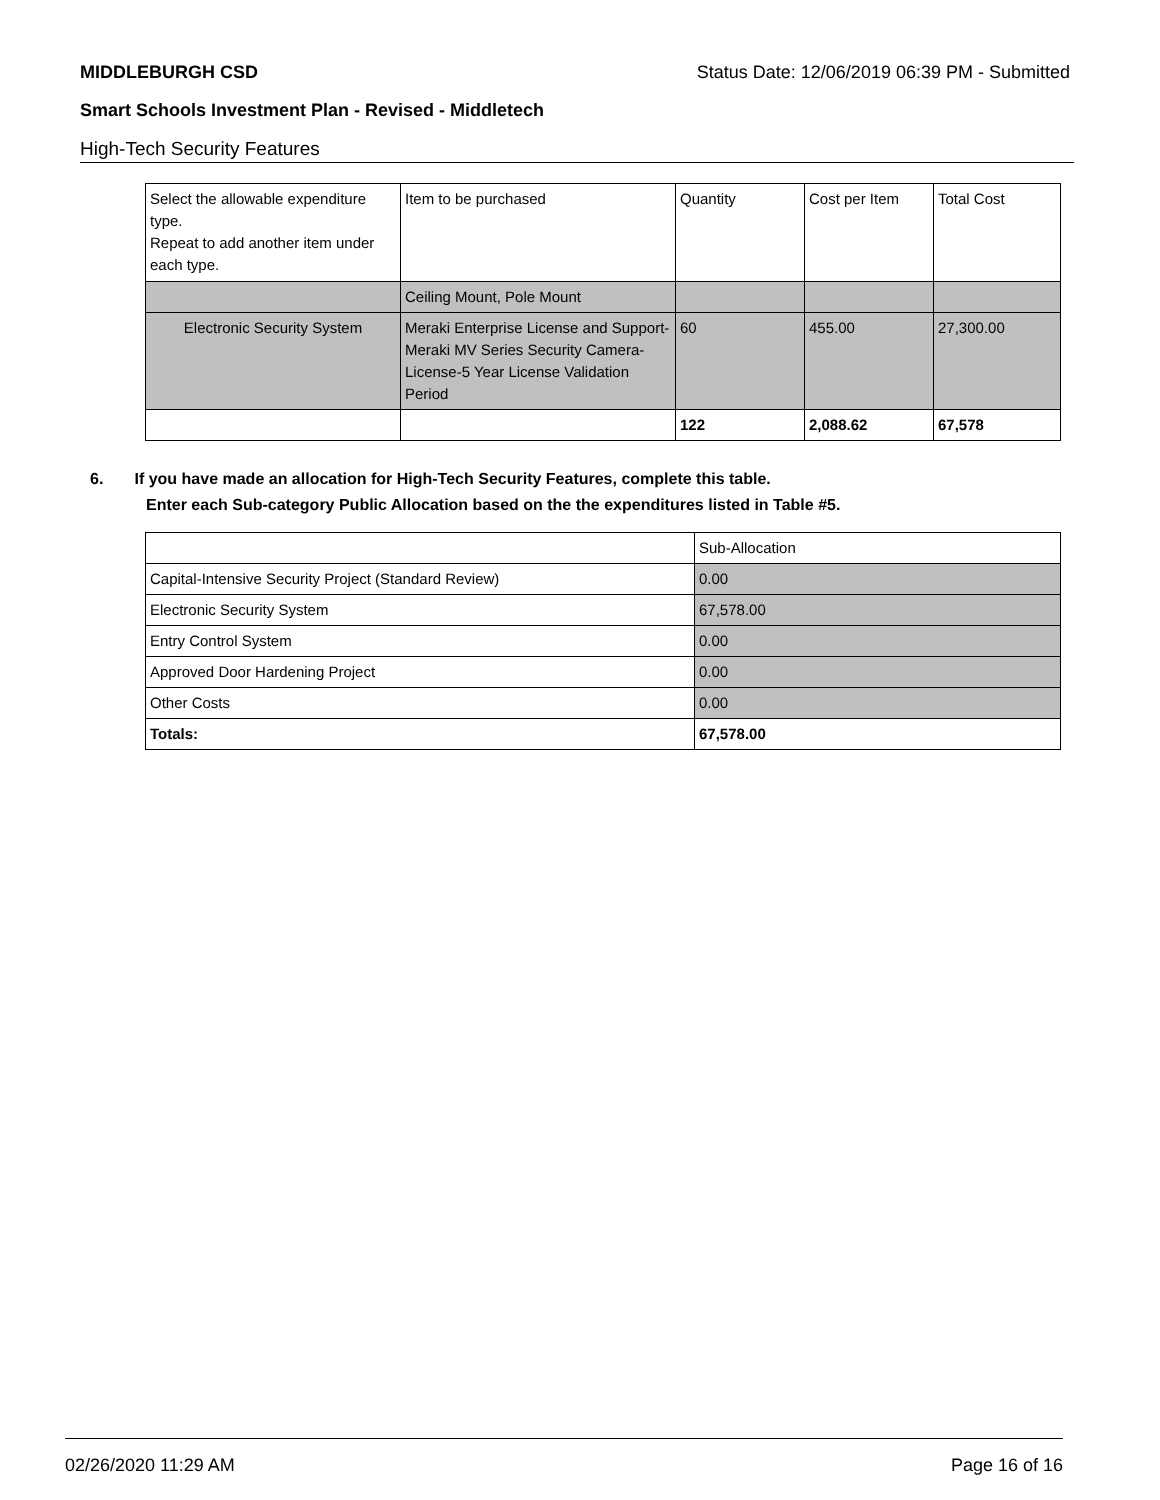MIDDLEBURGH CSD Status Date: 12/06/2019 06:39 PM - Submitted
Smart Schools Investment Plan - Revised - Middletech
High-Tech Security Features
| Select the allowable expenditure type. Repeat to add another item under each type. | Item to be purchased | Quantity | Cost per Item | Total Cost |
| | Ceiling Mount, Pole Mount | | | |
| Electronic Security System | Meraki Enterprise License and Support-Meraki MV Series Security Camera-License-5 Year License Validation Period | 60 | 455.00 | 27,300.00 |
| | | 122 | 2,088.62 | 67,578 |
6. If you have made an allocation for High-Tech Security Features, complete this table.
Enter each Sub-category Public Allocation based on the the expenditures listed in Table #5.
| | Sub-Allocation |
| Capital-Intensive Security Project (Standard Review) | 0.00 |
| Electronic Security System | 67,578.00 |
| Entry Control System | 0.00 |
| Approved Door Hardening Project | 0.00 |
| Other Costs | 0.00 |
| Totals: | 67,578.00 |
02/26/2020 11:29 AM Page 16 of 16